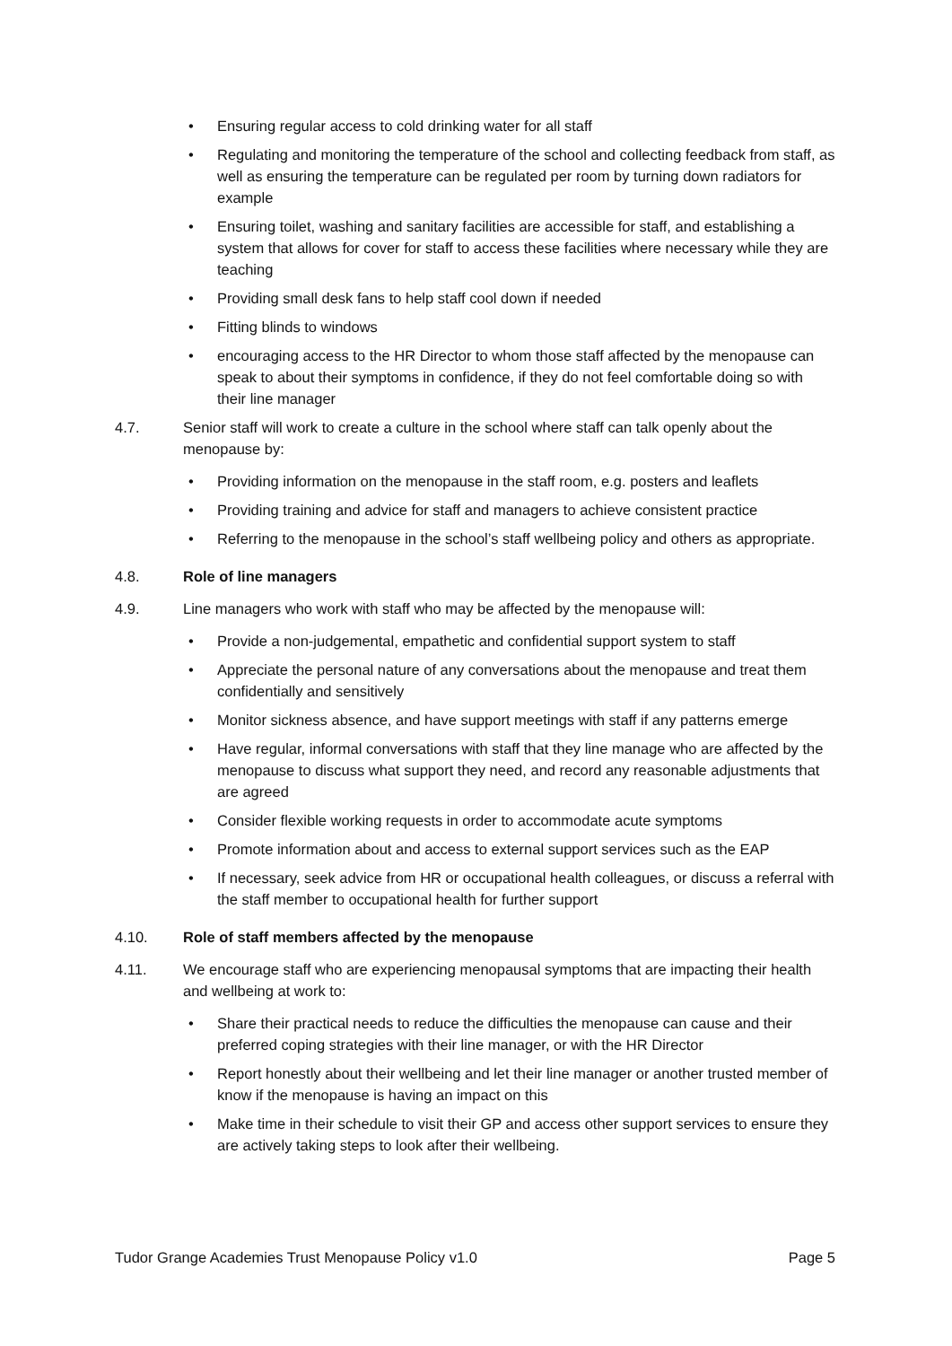• Ensuring regular access to cold drinking water for all staff
• Regulating and monitoring the temperature of the school and collecting feedback from staff, as well as ensuring the temperature can be regulated per room by turning down radiators for example
• Ensuring toilet, washing and sanitary facilities are accessible for staff, and establishing a system that allows for cover for staff to access these facilities where necessary while they are teaching
• Providing small desk fans to help staff cool down if needed
• Fitting blinds to windows
• encouraging access to the HR Director to whom those staff affected by the menopause can speak to about their symptoms in confidence, if they do not feel comfortable doing so with their line manager
4.7. Senior staff will work to create a culture in the school where staff can talk openly about the menopause by:
• Providing information on the menopause in the staff room, e.g. posters and leaflets
• Providing training and advice for staff and managers to achieve consistent practice
• Referring to the menopause in the school’s staff wellbeing policy and others as appropriate.
4.8. Role of line managers
4.9. Line managers who work with staff who may be affected by the menopause will:
• Provide a non-judgemental, empathetic and confidential support system to staff
• Appreciate the personal nature of any conversations about the menopause and treat them confidentially and sensitively
• Monitor sickness absence, and have support meetings with staff if any patterns emerge
• Have regular, informal conversations with staff that they line manage who are affected by the menopause to discuss what support they need, and record any reasonable adjustments that are agreed
• Consider flexible working requests in order to accommodate acute symptoms
• Promote information about and access to external support services such as the EAP
• If necessary, seek advice from HR or occupational health colleagues, or discuss a referral with the staff member to occupational health for further support
4.10. Role of staff members affected by the menopause
4.11. We encourage staff who are experiencing menopausal symptoms that are impacting their health and wellbeing at work to:
• Share their practical needs to reduce the difficulties the menopause can cause and their preferred coping strategies with their line manager, or with the HR Director
• Report honestly about their wellbeing and let their line manager or another trusted member of know if the menopause is having an impact on this
• Make time in their schedule to visit their GP and access other support services to ensure they are actively taking steps to look after their wellbeing.
Tudor Grange Academies Trust Menopause Policy v1.0 Page 5